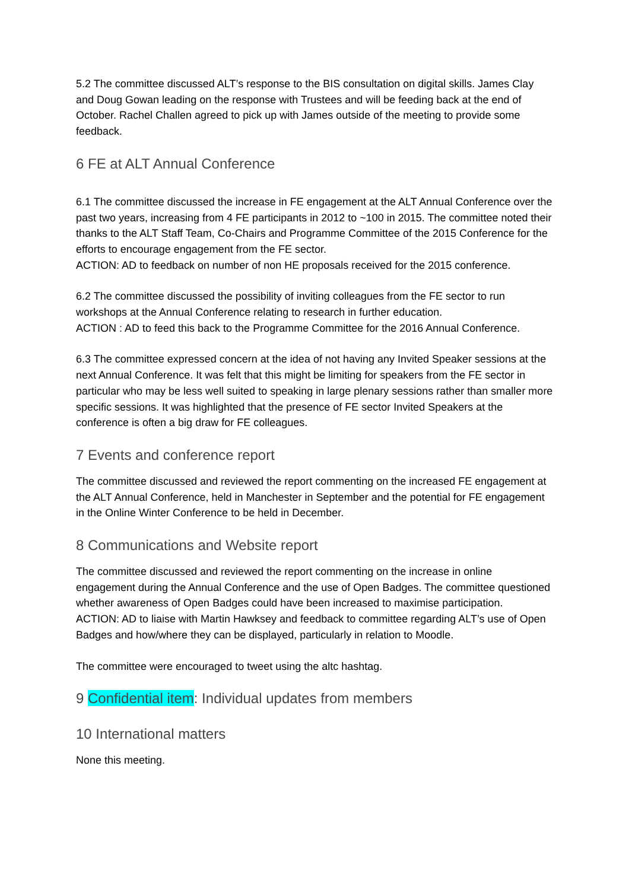5.2 The committee discussed ALT’s response to the BIS consultation on digital skills. James Clay and Doug Gowan leading on the response with Trustees and will be feeding back at the end of October. Rachel Challen agreed to pick up with James outside of the meeting to provide some feedback.
6 FE at ALT Annual Conference
6.1 The committee discussed the increase in FE engagement at the ALT Annual Conference over the past two years, increasing from 4 FE participants in 2012 to ~100 in 2015. The committee noted their thanks to the ALT Staff Team, Co-Chairs and Programme Committee of the 2015 Conference for the efforts to encourage engagement from the FE sector.
ACTION: AD to feedback on number of non HE proposals received for the 2015 conference.
6.2 The committee discussed the possibility of inviting colleagues from the FE sector to run workshops at the Annual Conference relating to research in further education.
ACTION : AD to feed this back to the Programme Committee for the 2016 Annual Conference.
6.3 The committee expressed concern at the idea of not having any Invited Speaker sessions at the next Annual Conference. It was felt that this might be limiting for speakers from the FE sector in particular who may be less well suited to speaking in large plenary sessions rather than smaller more specific sessions. It was highlighted that the presence of FE sector Invited Speakers at the conference is often a big draw for FE colleagues.
7 Events and conference report
The committee discussed and reviewed the report commenting on the increased FE engagement at the ALT Annual Conference, held in Manchester in September and the potential for FE engagement in the Online Winter Conference to be held in December.
8 Communications and Website report
The committee discussed and reviewed the report commenting on the increase in online engagement during the Annual Conference and the use of Open Badges. The committee questioned whether awareness of Open Badges could have been increased to maximise participation.
ACTION: AD to liaise with Martin Hawksey and feedback to committee regarding ALT’s use of Open Badges and how/where they can be displayed, particularly in relation to Moodle.
The committee were encouraged to tweet using the altc hashtag.
9 Confidential item: Individual updates from members
10 International matters
None this meeting.